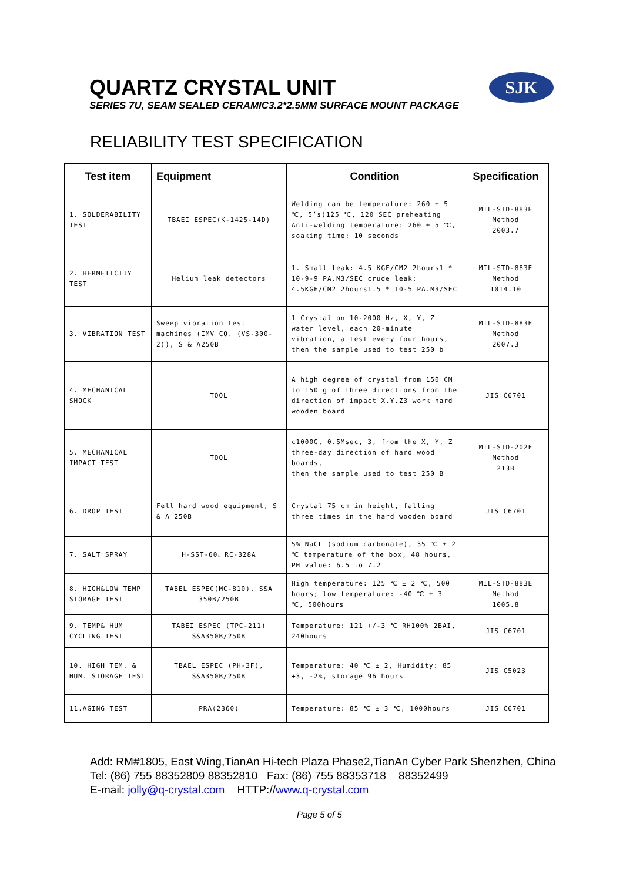QUARTZ CRYSTAL UNIT
SERIES 7U, SEAM SEALED CERAMIC3.2*2.5MM SURFACE MOUNT PACKAGE
SJK
RELIABILITY TEST SPECIFICATION
| Test item | Equipment | Condition | Specification |
| --- | --- | --- | --- |
| 1. SOLDERABILITY TEST | TBAEI ESPEC(K-1425-14D) | Welding can be temperature: 260 ± 5 ℃, 5’s(125 ℃, 120 SEC preheating Anti-welding temperature: 260 ± 5 ℃, soaking time: 10 seconds | MIL-STD-883E Method 2003.7 |
| 2. HERMETICITY TEST | Helium leak detectors | 1. Small leak: 4.5 KGF/CM2 2hours1 * 10-9-9 PA.M3/SEC crude leak: 4.5KGF/CM2 2hours1.5 * 10-5 PA.M3/SEC | MIL-STD-883E Method 1014.10 |
| 3. VIBRATION TEST | Sweep vibration test machines (IMV CO. (VS-300-2)), S & A250B | 1 Crystal on 10-2000 Hz, X, Y, Z water level, each 20-minute vibration, a test every four hours, then the sample used to test 250 b | MIL-STD-883E Method 2007.3 |
| 4. MECHANICAL SHOCK | TOOL | A high degree of crystal from 150 CM to 150 g of three directions from the direction of impact X.Y.Z3 work hard wooden board | JIS C6701 |
| 5. MECHANICAL IMPACT TEST | TOOL | c1000G, 0.5Msec, 3, from the X, Y, Z three-day direction of hard wood boards, then the sample used to test 250 B | MIL-STD-202F Method 213B |
| 6. DROP TEST | Fell hard wood equipment, S & A 250B | Crystal 75 cm in height, falling three times in the hard wooden board | JIS C6701 |
| 7. SALT SPRAY | H-SST-60、RC-328A | 5% NaCL (sodium carbonate), 35 ℃ ± 2 ℃ temperature of the box, 48 hours, PH value: 6.5 to 7.2 | |
| 8. HIGH&LOW TEMP STORAGE TEST | TABEL ESPEC(MC-810), S&A 350B/250B | High temperature: 125 ℃ ± 2 ℃, 500 hours; low temperature: -40 ℃ ± 3 ℃, 500hours | MIL-STD-883E Method 1005.8 |
| 9. TEMP& HUM CYCLING TEST | TABEI ESPEC (TPC-211) S&A350B/250B | Temperature: 121 +/-3 ℃ RH100% 2BAI, 240hours | JIS C6701 |
| 10. HIGH TEM. & HUM. STORAGE TEST | TBAEL ESPEC (PH-3F), S&A350B/250B | Temperature: 40 ℃ ± 2, Humidity: 85 +3, -2%, storage 96 hours | JIS C5023 |
| 11.AGING TEST | PRA(2360) | Temperature: 85 ℃ ± 3 ℃, 1000hours | JIS C6701 |
Add: RM#1805, East Wing,TianAn Hi-tech Plaza Phase2,TianAn Cyber Park Shenzhen, China
Tel: (86) 755 88352809 88352810 Fax: (86) 755 88353718 88352499
E-mail: jolly@q-crystal.com HTTP://www.q-crystal.com
Page 5 of 5